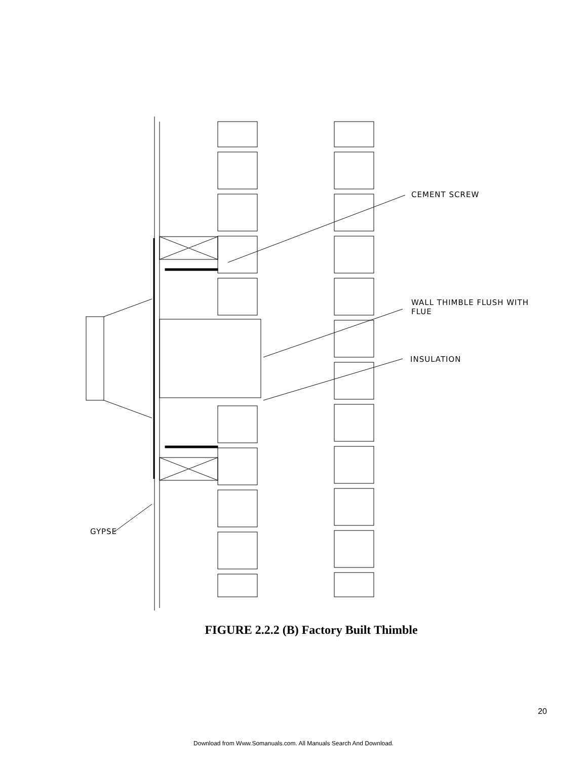CEMENT SCREW
WALL THIMBLE FLUSH WITH
FLUE
INSULATION
GYPSE
FIGURE 2.2.2 (B) Factory Built Thimble
20
Download from Www.Somanuals.com. All Manuals Search And Download.